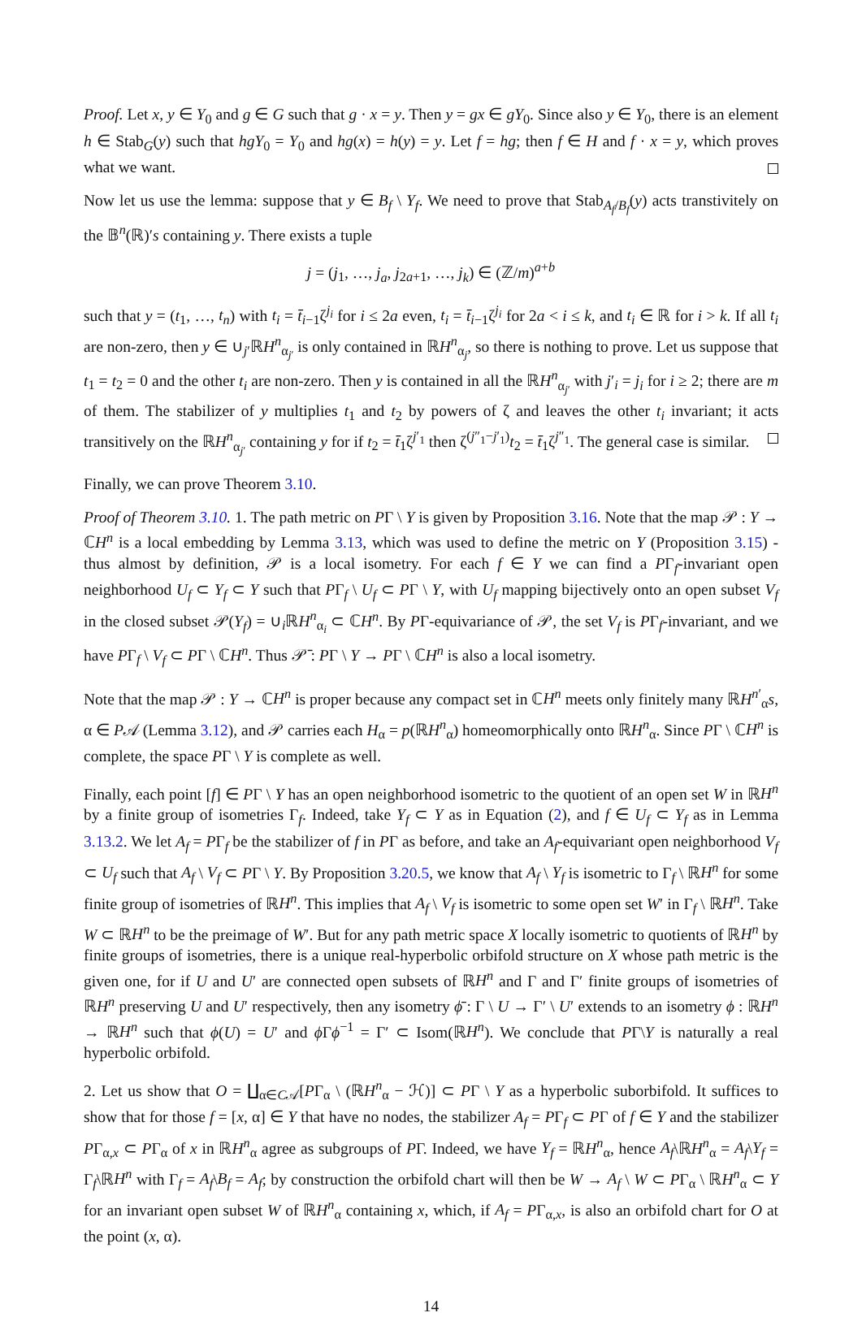Proof. Let x, y ∈ Y<sub>0</sub> and g ∈ G such that g · x = y. Then y = gx ∈ gY<sub>0</sub>. Since also y ∈ Y<sub>0</sub>, there is an element h ∈ Stab<sub>G</sub>(y) such that hgY<sub>0</sub> = Y<sub>0</sub> and hg(x) = h(y) = y. Let f = hg; then f ∈ H and f · x = y, which proves what we want.
Now let us use the lemma: suppose that y ∈ B<sub>f</sub> \ Y<sub>f</sub>. We need to prove that Stab<sub>A<sub>f</sub>/B<sub>f</sub></sub>(y) acts transtivitely on the 𝔹<sup>n</sup>(ℝ)′s containing y. There exists a tuple
j = (j<sub>1</sub>, …, j<sub>a</sub>, j<sub>2a+1</sub>, …, j<sub>k</sub>) ∈ (ℤ/m)<sup>a+b</sup>
such that y = (t<sub>1</sub>, …, t<sub>n</sub>) with t<sub>i</sub> = t̄<sub>i−1</sub>ζ<sup>j<sub>i</sub></sup> for i ≤ 2a even, t<sub>i</sub> = t̄<sub>i−1</sub>ζ<sup>j<sub>i</sub></sup> for 2a < i ≤ k, and t<sub>i</sub> ∈ ℝ for i > k. If all t<sub>i</sub> are non-zero, then y ∈ ∪<sub>j′</sub>ℝH<sup>n</sup><sub>α<sub>j′</sub></sub> is only contained in ℝH<sup>n</sup><sub>α<sub>j</sub></sub>, so there is nothing to prove. Let us suppose that t<sub>1</sub> = t<sub>2</sub> = 0 and the other t<sub>i</sub> are non-zero. Then y is contained in all the ℝH<sup>n</sup><sub>α<sub>j′</sub></sub> with j′<sub>i</sub> = j<sub>i</sub> for i ≥ 2; there are m of them. The stabilizer of y multiplies t<sub>1</sub> and t<sub>2</sub> by powers of ζ and leaves the other t<sub>i</sub> invariant; it acts transitively on the ℝH<sup>n</sup><sub>α<sub>j′</sub></sub> containing y for if t<sub>2</sub> = t̄<sub>1</sub>ζ<sup>j′<sub>1</sub></sup> then ζ<sup>(j″<sub>1</sub>−j′<sub>1</sub>)</sup>t<sub>2</sub> = t̄<sub>1</sub>ζ<sup>j″<sub>1</sub></sup>. The general case is similar.
Finally, we can prove Theorem 3.10.
Proof of Theorem 3.10. 1. The path metric on PΓ \ Y is given by Proposition 3.16. Note that the map 𝒫 : Y → ℂH<sup>n</sup> is a local embedding by Lemma 3.13, which was used to define the metric on Y (Proposition 3.15) - thus almost by definition, 𝒫 is a local isometry. For each f ∈ Y we can find a PΓ<sub>f</sub>-invariant open neighborhood U<sub>f</sub> ⊂ Y<sub>f</sub> ⊂ Y such that PΓ<sub>f</sub> \ U<sub>f</sub> ⊂ PΓ \ Y, with U<sub>f</sub> mapping bijectively onto an open subset V<sub>f</sub> in the closed subset 𝒫(Y<sub>f</sub>) = ∪<sub>i</sub>ℝH<sup>n</sup><sub>α<sub>i</sub></sub> ⊂ ℂH<sup>n</sup>. By PΓ-equivariance of 𝒫, the set V<sub>f</sub> is PΓ<sub>f</sub>-invariant, and we have PΓ<sub>f</sub> \ V<sub>f</sub> ⊂ PΓ \ ℂH<sup>n</sup>. Thus 𝒫̄ : PΓ \ Y → PΓ \ ℂH<sup>n</sup> is also a local isometry.
Note that the map 𝒫 : Y → ℂH<sup>n</sup> is proper because any compact set in ℂH<sup>n</sup> meets only finitely many ℝH<sup>n′</sup><sub>α</sub>s, α ∈ P𝒜 (Lemma 3.12), and 𝒫 carries each H<sub>α</sub> = p(ℝH<sup>n</sup><sub>α</sub>) homeomorphically onto ℝH<sup>n</sup><sub>α</sub>. Since PΓ \ ℂH<sup>n</sup> is complete, the space PΓ \ Y is complete as well.
Finally, each point [f] ∈ PΓ \ Y has an open neighborhood isometric to the quotient of an open set W in ℝH<sup>n</sup> by a finite group of isometries Γ<sub>f</sub>. Indeed, take Y<sub>f</sub> ⊂ Y as in Equation (2), and f ∈ U<sub>f</sub> ⊂ Y<sub>f</sub> as in Lemma 3.13.2. We let A<sub>f</sub> = PΓ<sub>f</sub> be the stabilizer of f in PΓ as before, and take an A<sub>f</sub>-equivariant open neighborhood V<sub>f</sub> ⊂ U<sub>f</sub> such that A<sub>f</sub> \ V<sub>f</sub> ⊂ PΓ \ Y. By Proposition 3.20.5, we know that A<sub>f</sub> \ Y<sub>f</sub> is isometric to Γ<sub>f</sub> \ ℝH<sup>n</sup> for some finite group of isometries of ℝH<sup>n</sup>. This implies that A<sub>f</sub> \ V<sub>f</sub> is isometric to some open set W′ in Γ<sub>f</sub> \ ℝH<sup>n</sup>. Take W ⊂ ℝH<sup>n</sup> to be the preimage of W′. But for any path metric space X locally isometric to quotients of ℝH<sup>n</sup> by finite groups of isometries, there is a unique real-hyperbolic orbifold structure on X whose path metric is the given one, for if U and U′ are connected open subsets of ℝH<sup>n</sup> and Γ and Γ′ finite groups of isometries of ℝH<sup>n</sup> preserving U and U′ respectively, then any isometry ϕ̄ : Γ \ U → Γ′ \ U′ extends to an isometry ϕ : ℝH<sup>n</sup> → ℝH<sup>n</sup> such that ϕ(U) = U′ and ϕ Γϕ<sup>−1</sup> = Γ′ ⊂ Isom(ℝH<sup>n</sup>). We conclude that PΓ\Y is naturally a real hyperbolic orbifold.
2. Let us show that O = ∐<sub>α∈C𝒜</sub>[PΓ<sub>α</sub> \ (ℝH<sup>n</sup><sub>α</sub> − ℋ)] ⊂ PΓ \ Y as a hyperbolic suborbifold. It suffices to show that for those f = [x, α] ∈ Y that have no nodes, the stabilizer A<sub>f</sub> = PΓ<sub>f</sub> ⊂ PΓ of f ∈ Y and the stabilizer PΓ<sub>α,x</sub> ⊂ PΓ<sub>α</sub> of x in ℝH<sup>n</sup><sub>α</sub> agree as subgroups of PΓ. Indeed, we have Y<sub>f</sub> = ℝH<sup>n</sup><sub>α</sub>, hence A<sub>f</sub>\ℝH<sup>n</sup><sub>α</sub> = A<sub>f</sub>\Y<sub>f</sub> = Γ<sub>f</sub>\ℝH<sup>n</sup> with Γ<sub>f</sub> = A<sub>f</sub>\B<sub>f</sub> = A<sub>f</sub>; by construction the orbifold chart will then be W → A<sub>f</sub> \ W ⊂ PΓ<sub>α</sub> \ ℝH<sup>n</sup><sub>α</sub> ⊂ Y for an invariant open subset W of ℝH<sup>n</sup><sub>α</sub> containing x, which, if A<sub>f</sub> = PΓ<sub>α,x</sub>, is also an orbifold chart for O at the point (x, α).
14